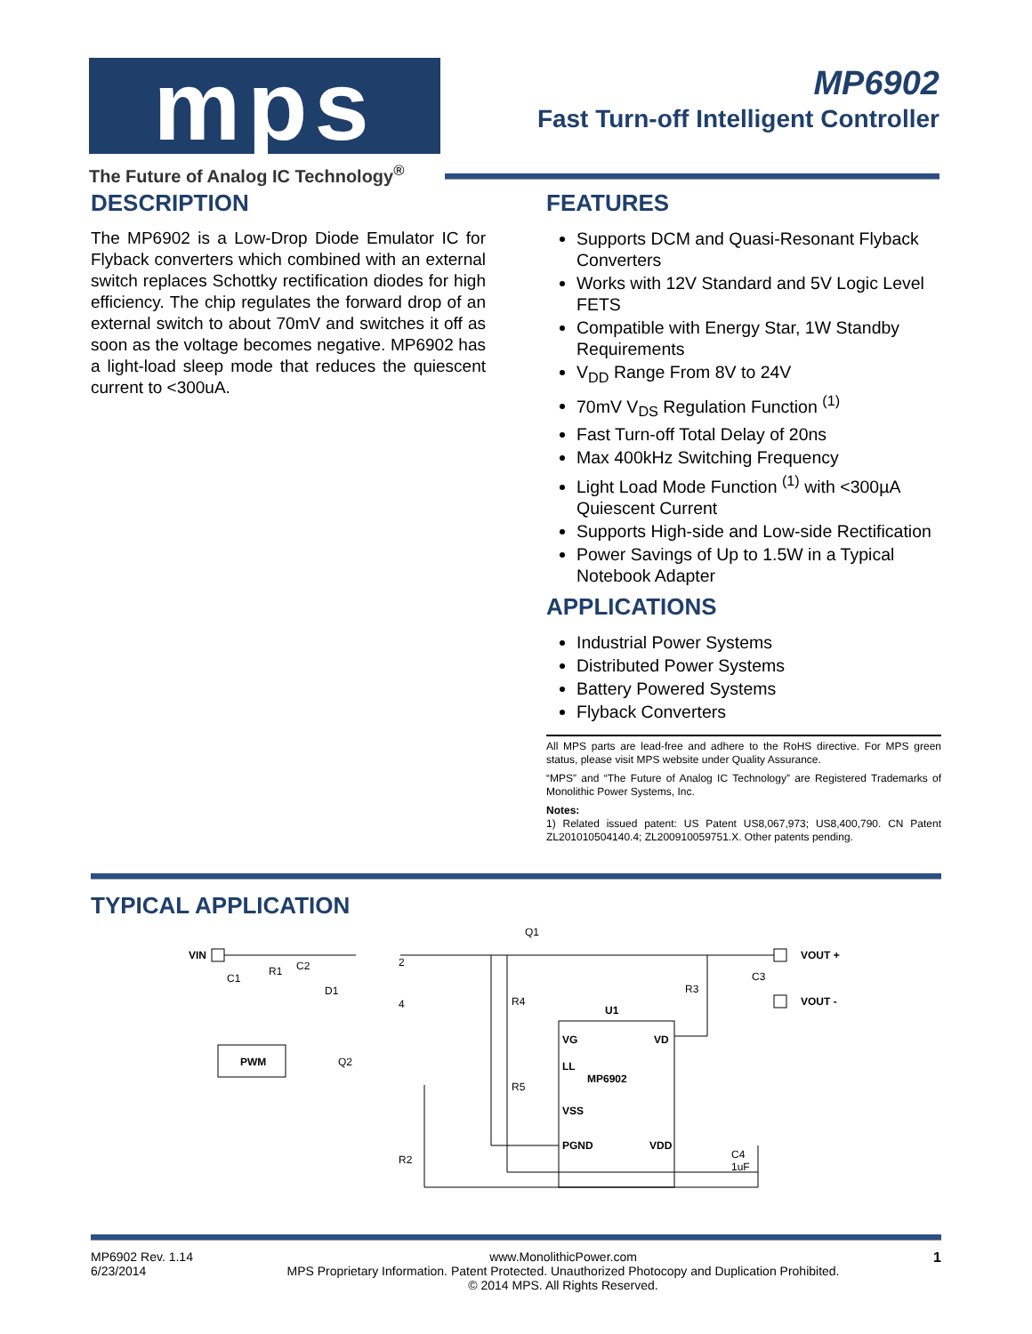mps
The Future of Analog IC Technology<sup>®</sup>
MP6902
Fast Turn-off Intelligent Controller
DESCRIPTION
The MP6902 is a Low-Drop Diode Emulator IC for Flyback converters which combined with an external switch replaces Schottky rectification diodes for high efficiency. The chip regulates the forward drop of an external switch to about 70mV and switches it off as soon as the voltage becomes negative. MP6902 has a light-load sleep mode that reduces the quiescent current to <300uA.
FEATURES
Supports DCM and Quasi-Resonant Flyback Converters
Works with 12V Standard and 5V Logic Level FETS
Compatible with Energy Star, 1W Standby Requirements
V<sub>DD</sub> Range From 8V to 24V
70mV V<sub>DS</sub> Regulation Function <sup>(1)</sup>
Fast Turn-off Total Delay of 20ns
Max 400kHz Switching Frequency
Light Load Mode Function <sup>(1)</sup> with <300µA Quiescent Current
Supports High-side and Low-side Rectification
Power Savings of Up to 1.5W in a Typical Notebook Adapter
APPLICATIONS
Industrial Power Systems
Distributed Power Systems
Battery Powered Systems
Flyback Converters
All MPS parts are lead-free and adhere to the RoHS directive. For MPS green status, please visit MPS website under Quality Assurance.
“MPS” and “The Future of Analog IC Technology” are Registered Trademarks of Monolithic Power Systems, Inc.
Notes:
1) Related issued patent: US Patent US8,067,973; US8,400,790. CN Patent ZL201010504140.4; ZL200910059751.X. Other patents pending.
TYPICAL APPLICATION
VIN
C1
R1
C2
D1
PWM
Q2
2
4
Q1
R4
U1
VG
VD
LL
MP6902
R5
VSS
PGND
VDD
R2
R3
C3
VOUT +
VOUT -
C4
1uF
MP6902 Rev. 1.14
6/23/2014
www.MonolithicPower.com
MPS Proprietary Information. Patent Protected. Unauthorized Photocopy and Duplication Prohibited.
© 2014 MPS. All Rights Reserved.
1